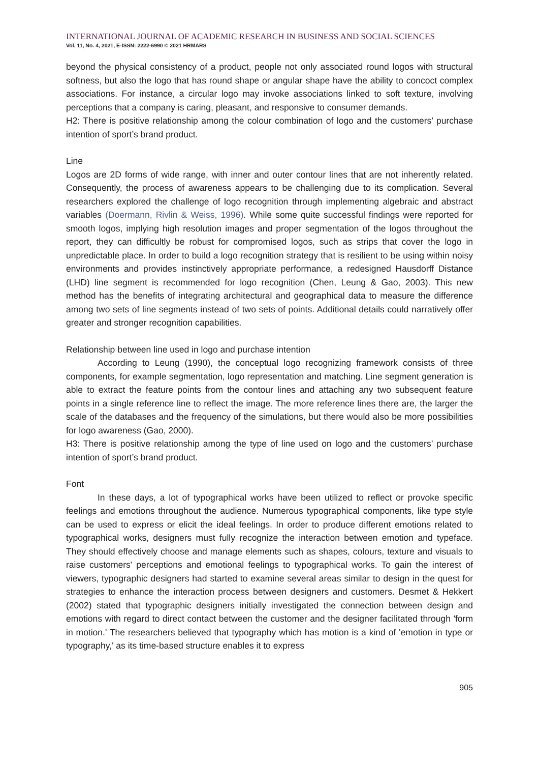INTERNATIONAL JOURNAL OF ACADEMIC RESEARCH IN BUSINESS AND SOCIAL SCIENCES
Vol. 11, No. 4, 2021, E-ISSN: 2222-6990 © 2021 HRMARS
beyond the physical consistency of a product, people not only associated round logos with structural softness, but also the logo that has round shape or angular shape have the ability to concoct complex associations. For instance, a circular logo may invoke associations linked to soft texture, involving perceptions that a company is caring, pleasant, and responsive to consumer demands.
H2: There is positive relationship among the colour combination of logo and the customers’ purchase intention of sport’s brand product.
Line
Logos are 2D forms of wide range, with inner and outer contour lines that are not inherently related. Consequently, the process of awareness appears to be challenging due to its complication. Several researchers explored the challenge of logo recognition through implementing algebraic and abstract variables (Doermann, Rivlin & Weiss, 1996). While some quite successful findings were reported for smooth logos, implying high resolution images and proper segmentation of the logos throughout the report, they can difficultly be robust for compromised logos, such as strips that cover the logo in unpredictable place. In order to build a logo recognition strategy that is resilient to be using within noisy environments and provides instinctively appropriate performance, a redesigned Hausdorff Distance (LHD) line segment is recommended for logo recognition (Chen, Leung & Gao, 2003). This new method has the benefits of integrating architectural and geographical data to measure the difference among two sets of line segments instead of two sets of points. Additional details could narratively offer greater and stronger recognition capabilities.
Relationship between line used in logo and purchase intention
According to Leung (1990), the conceptual logo recognizing framework consists of three components, for example segmentation, logo representation and matching. Line segment generation is able to extract the feature points from the contour lines and attaching any two subsequent feature points in a single reference line to reflect the image. The more reference lines there are, the larger the scale of the databases and the frequency of the simulations, but there would also be more possibilities for logo awareness (Gao, 2000).
H3: There is positive relationship among the type of line used on logo and the customers’ purchase intention of sport’s brand product.
Font
In these days, a lot of typographical works have been utilized to reflect or provoke specific feelings and emotions throughout the audience. Numerous typographical components, like type style can be used to express or elicit the ideal feelings. In order to produce different emotions related to typographical works, designers must fully recognize the interaction between emotion and typeface. They should effectively choose and manage elements such as shapes, colours, texture and visuals to raise customers' perceptions and emotional feelings to typographical works. To gain the interest of viewers, typographic designers had started to examine several areas similar to design in the quest for strategies to enhance the interaction process between designers and customers. Desmet & Hekkert (2002) stated that typographic designers initially investigated the connection between design and emotions with regard to direct contact between the customer and the designer facilitated through 'form in motion.' The researchers believed that typography which has motion is a kind of 'emotion in type or typography,' as its time-based structure enables it to express
905